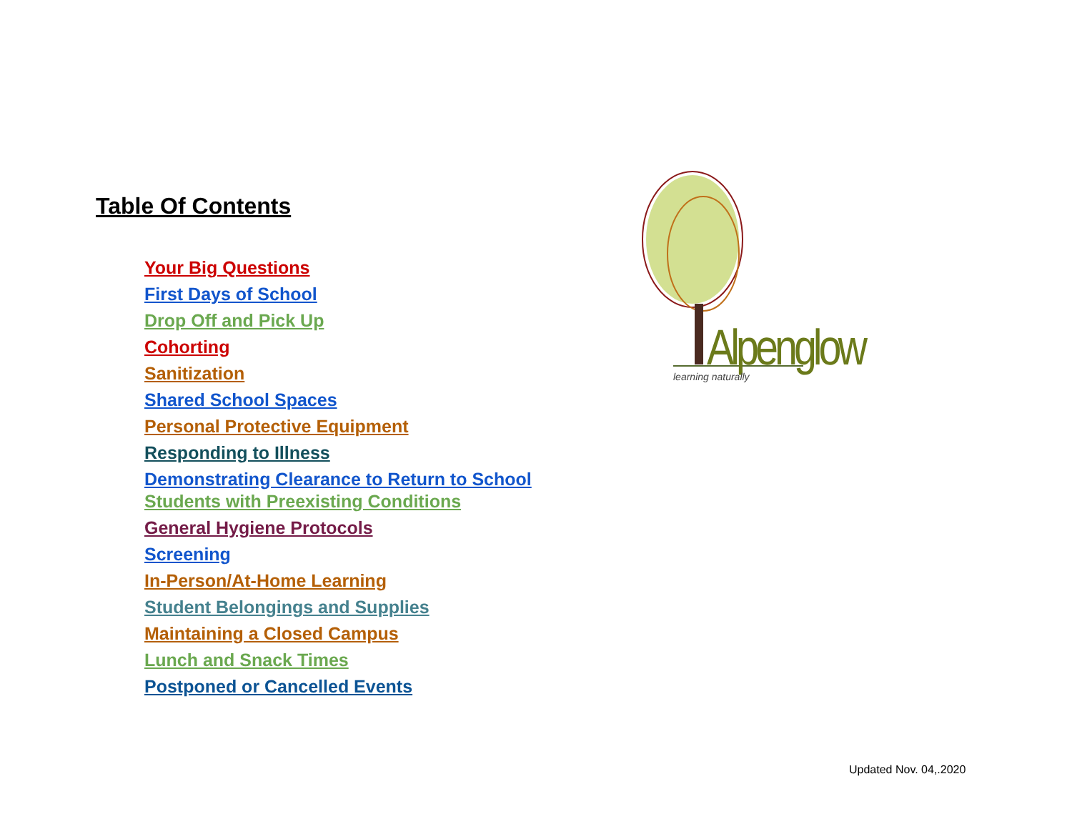Table Of Contents
Your Big Questions
First Days of School
Drop Off and Pick Up
Cohorting
Sanitization
Shared School Spaces
Personal Protective Equipment
Responding to Illness
Demonstrating Clearance to Return to School
Students with Preexisting Conditions
General Hygiene Protocols
Screening
In-Person/At-Home Learning
Student Belongings and Supplies
Maintaining a Closed Campus
Lunch and Snack Times
Postponed or Cancelled Events
Alpenglow
learning naturally
Updated Nov. 04,.2020